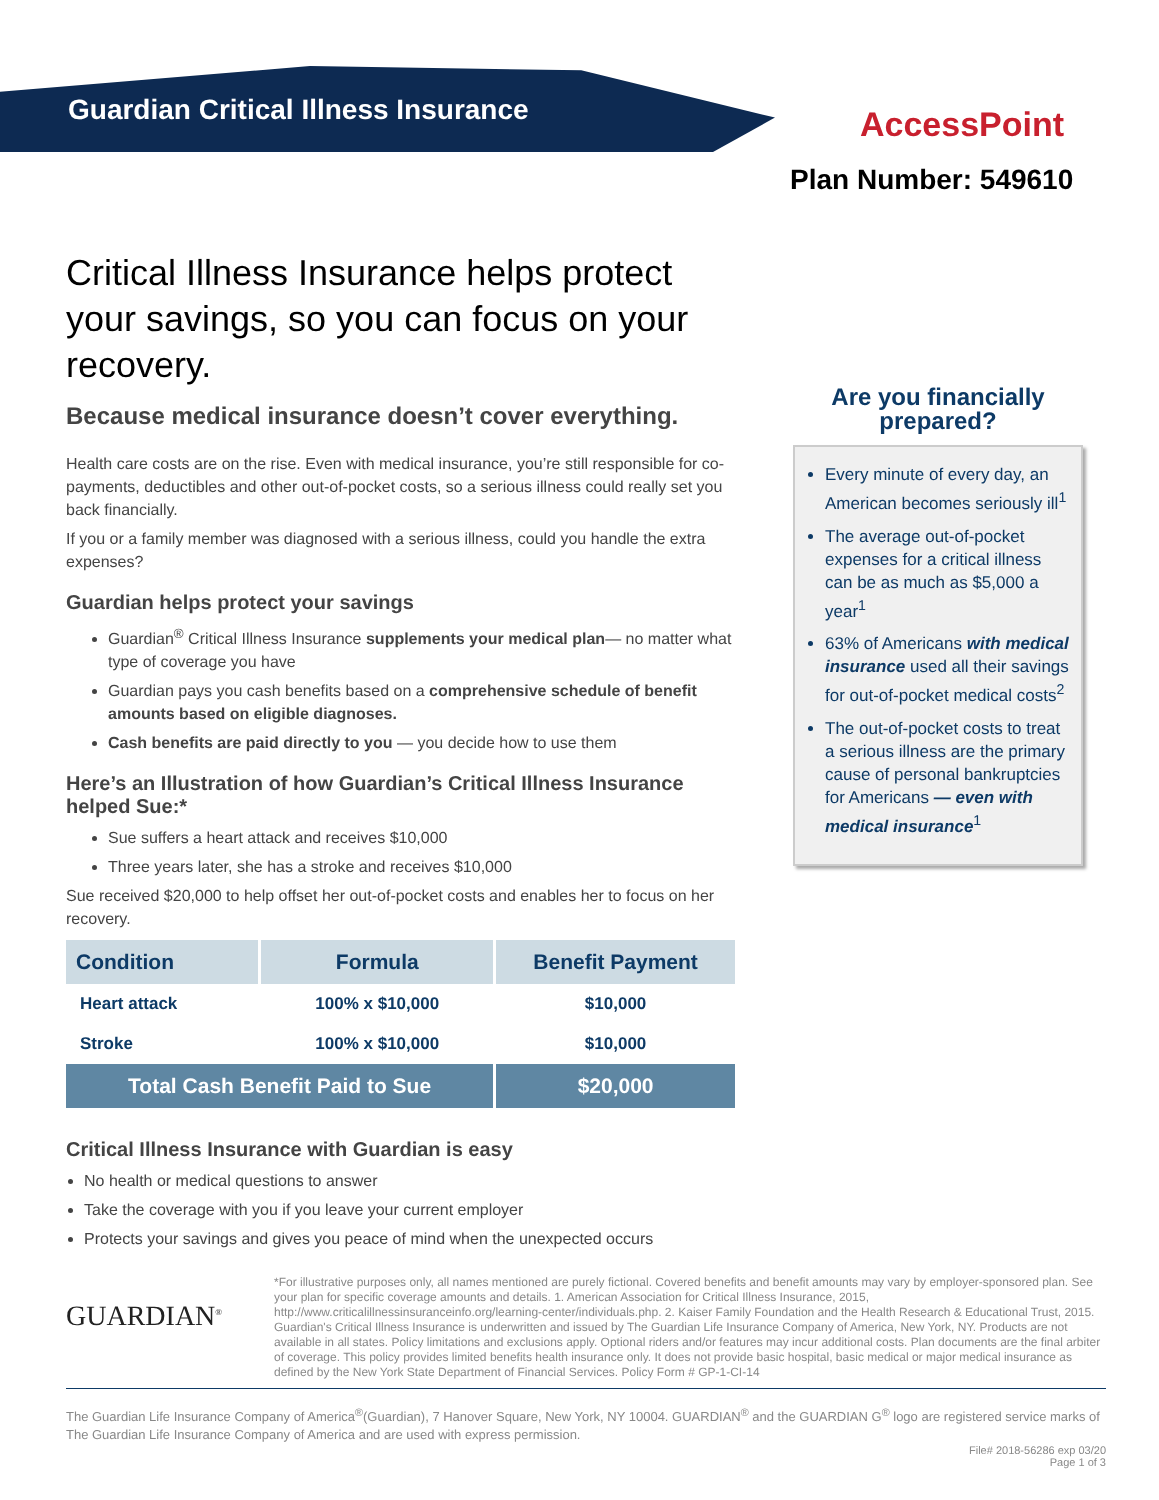Guardian Critical Illness Insurance
AccessPoint
Plan Number: 549610
Critical Illness Insurance helps protect your savings, so you can focus on your recovery.
Because medical insurance doesn’t cover everything.
Health care costs are on the rise. Even with medical insurance, you’re still responsible for co-payments, deductibles and other out-of-pocket costs, so a serious illness could really set you back financially.
If you or a family member was diagnosed with a serious illness, could you handle the extra expenses?
Guardian helps protect your savings
Guardian<sup>®</sup> Critical Illness Insurance supplements your medical plan— no matter what type of coverage you have
Guardian pays you cash benefits based on a comprehensive schedule of benefit amounts based on eligible diagnoses.
Cash benefits are paid directly to you — you decide how to use them
Here’s an Illustration of how Guardian’s Critical Illness Insurance helped Sue:*
Sue suffers a heart attack and receives $10,000
Three years later, she has a stroke and receives $10,000
Sue received $20,000 to help offset her out-of-pocket costs and enables her to focus on her recovery.
| Condition | Formula | Benefit Payment |
| --- | --- | --- |
| Heart attack | 100% x $10,000 | $10,000 |
| Stroke | 100% x $10,000 | $10,000 |
| Total Cash Benefit Paid to Sue | | $20,000 |
Critical Illness Insurance with Guardian is easy
No health or medical questions to answer
Take the coverage with you if you leave your current employer
Protects your savings and gives you peace of mind when the unexpected occurs
Are you financially prepared?
Every minute of every day, an American becomes seriously ill<sup>1</sup>
The average out-of-pocket expenses for a critical illness can be as much as $5,000 a year<sup>1</sup>
63% of Americans with medical insurance used all their savings for out-of-pocket medical costs<sup>2</sup>
The out-of-pocket costs to treat a serious illness are the primary cause of personal bankruptcies for Americans — even with medical insurance<sup>1</sup>
GUARDIAN<sup>®</sup>
*For illustrative purposes only, all names mentioned are purely fictional. Covered benefits and benefit amounts may vary by employer-sponsored plan. See your plan for specific coverage amounts and details. 1. American Association for Critical Illness Insurance, 2015, http://www.criticalillnessinsuranceinfo.org/learning-center/individuals.php. 2. Kaiser Family Foundation and the Health Research & Educational Trust, 2015. Guardian's Critical Illness Insurance is underwritten and issued by The Guardian Life Insurance Company of America, New York, NY. Products are not available in all states. Policy limitations and exclusions apply. Optional riders and/or features may incur additional costs. Plan documents are the final arbiter of coverage. This policy provides limited benefits health insurance only. It does not provide basic hospital, basic medical or major medical insurance as defined by the New York State Department of Financial Services. Policy Form # GP-1-CI-14
The Guardian Life Insurance Company of America<sup>®</sup>(Guardian), 7 Hanover Square, New York, NY 10004. GUARDIAN<sup>®</sup> and the GUARDIAN G<sup>®</sup> logo are registered service marks of The Guardian Life Insurance Company of America and are used with express permission.
File# 2018-56286 exp 03/20
Page 1 of 3